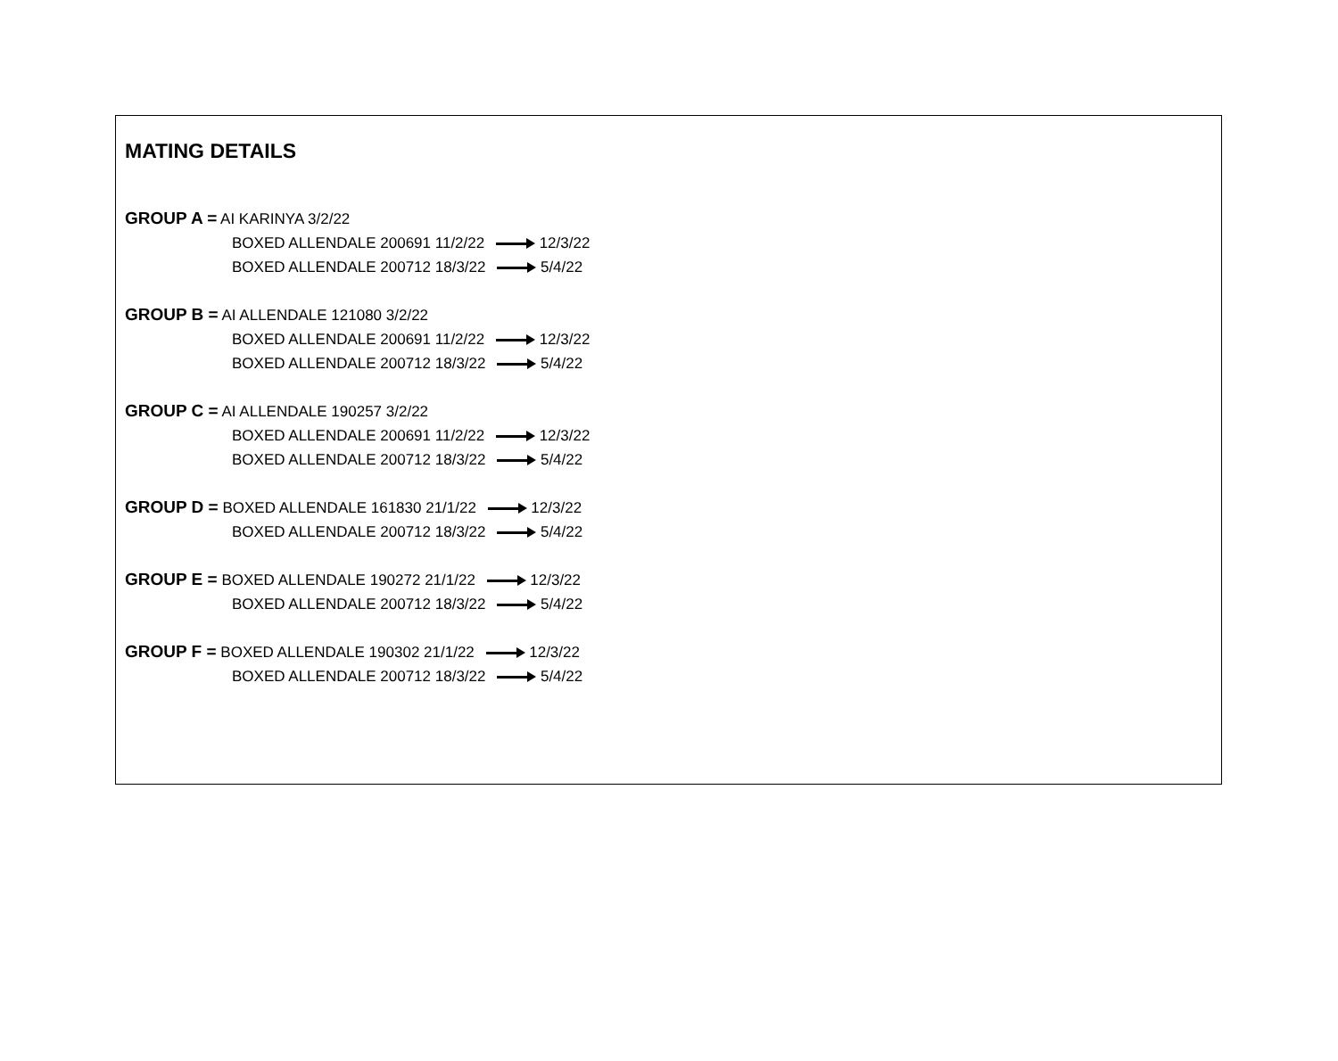MATING DETAILS
GROUP A = AI KARINYA 3/2/22
BOXED ALLENDALE 200691 11/2/22 12/3/22
BOXED ALLENDALE 200712 18/3/22 5/4/22
GROUP B = AI ALLENDALE 121080 3/2/22
BOXED ALLENDALE 200691 11/2/22 12/3/22
BOXED ALLENDALE 200712 18/3/22 5/4/22
GROUP C = AI ALLENDALE 190257 3/2/22
BOXED ALLENDALE 200691 11/2/22 12/3/22
BOXED ALLENDALE 200712 18/3/22 5/4/22
GROUP D = BOXED ALLENDALE 161830 21/1/22 12/3/22
BOXED ALLENDALE 200712 18/3/22 5/4/22
GROUP E = BOXED ALLENDALE 190272 21/1/22 12/3/22
BOXED ALLENDALE 200712 18/3/22 5/4/22
GROUP F = BOXED ALLENDALE 190302 21/1/22 12/3/22
BOXED ALLENDALE 200712 18/3/22 5/4/22